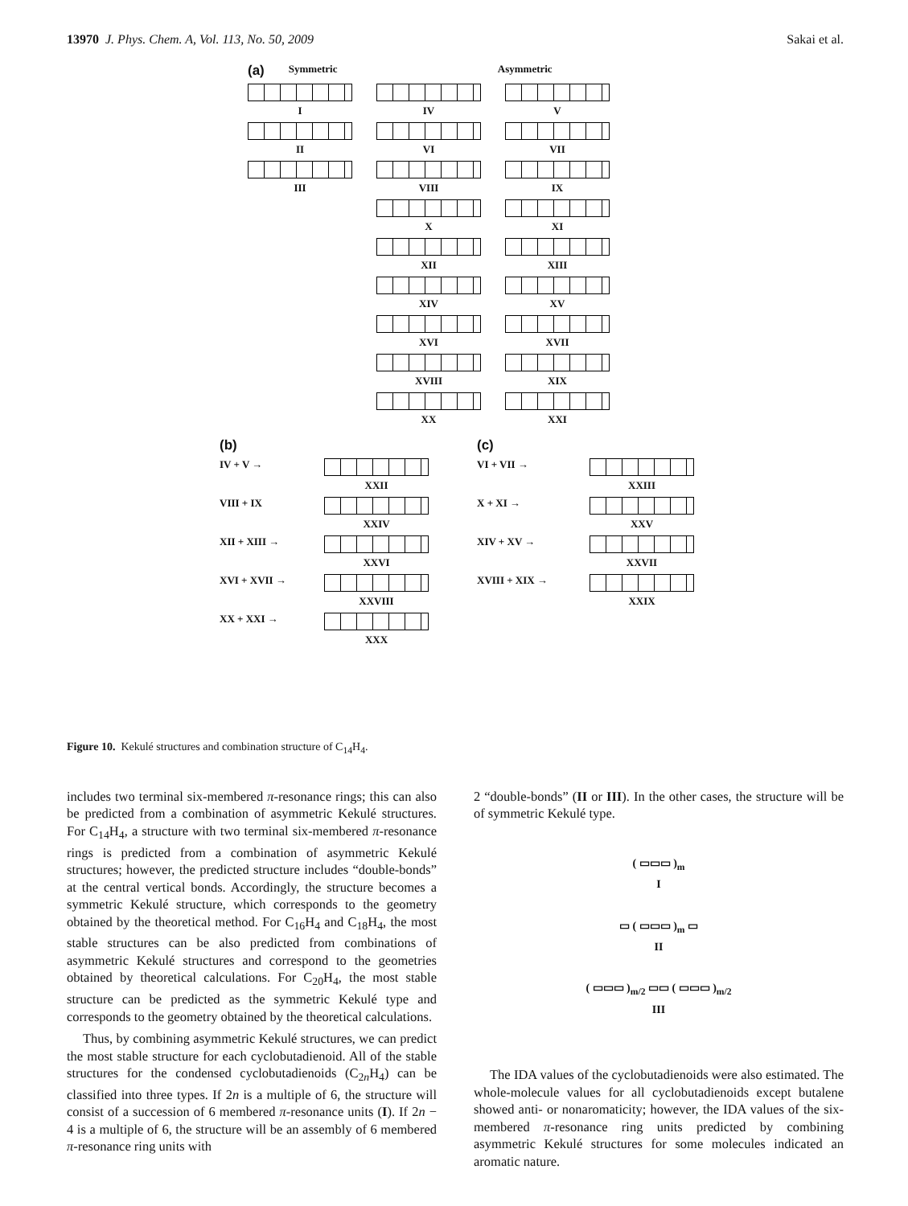13970 J. Phys. Chem. A, Vol. 113, No. 50, 2009 Sakai et al.
(a) Symmetric Asymmetric
I IV V
II VI VII
III VIII IX
X XI
XII XIII
XIV XV
XVI XVII
XVIII XIX
XX XXI
(b)
IV + V → XXII
VIII + IX XXIV
XII + XIII → XXVI
XVI + XVII → XXVIII
XX + XXI → XXX
(c)
VI + VII → XXIII
X + XI → XXV
XIV + XV → XXVII
XVIII + XIX → XXIX
Figure 10. Kekulé structures and combination structure of C<sub>14</sub>H<sub>4</sub>.
includes two terminal six-membered π-resonance rings; this can also be predicted from a combination of asymmetric Kekulé structures. For C<sub>14</sub>H<sub>4</sub>, a structure with two terminal six-membered π-resonance rings is predicted from a combination of asymmetric Kekulé structures; however, the predicted structure includes “double-bonds” at the central vertical bonds. Accordingly, the structure becomes a symmetric Kekulé structure, which corresponds to the geometry obtained by the theoretical method. For C<sub>16</sub>H<sub>4</sub> and C<sub>18</sub>H<sub>4</sub>, the most stable structures can be also predicted from combinations of asymmetric Kekulé structures and correspond to the geometries obtained by theoretical calculations. For C<sub>20</sub>H<sub>4</sub>, the most stable structure can be predicted as the symmetric Kekulé type and corresponds to the geometry obtained by the theoretical calculations.
Thus, by combining asymmetric Kekulé structures, we can predict the most stable structure for each cyclobutadienoid. All of the stable structures for the condensed cyclobutadienoids (C<sub>2n</sub>H<sub>4</sub>) can be classified into three types. If 2n is a multiple of 6, the structure will consist of a succession of 6 membered π-resonance units (I). If 2n − 4 is a multiple of 6, the structure will be an assembly of 6 membered π-resonance ring units with
2 “double-bonds” (II or III). In the other cases, the structure will be of symmetric Kekulé type.
( ▭▭▭ )<sub>m</sub>
I
▭ ( ▭▭▭ )<sub>m</sub> ▭
II
( ▭▭▭ )<sub>m/2</sub> ▭▭ ( ▭▭▭ )<sub>m/2</sub>
III
The IDA values of the cyclobutadienoids were also estimated. The whole-molecule values for all cyclobutadienoids except butalene showed anti- or nonaromaticity; however, the IDA values of the six-membered π-resonance ring units predicted by combining asymmetric Kekulé structures for some molecules indicated an aromatic nature.